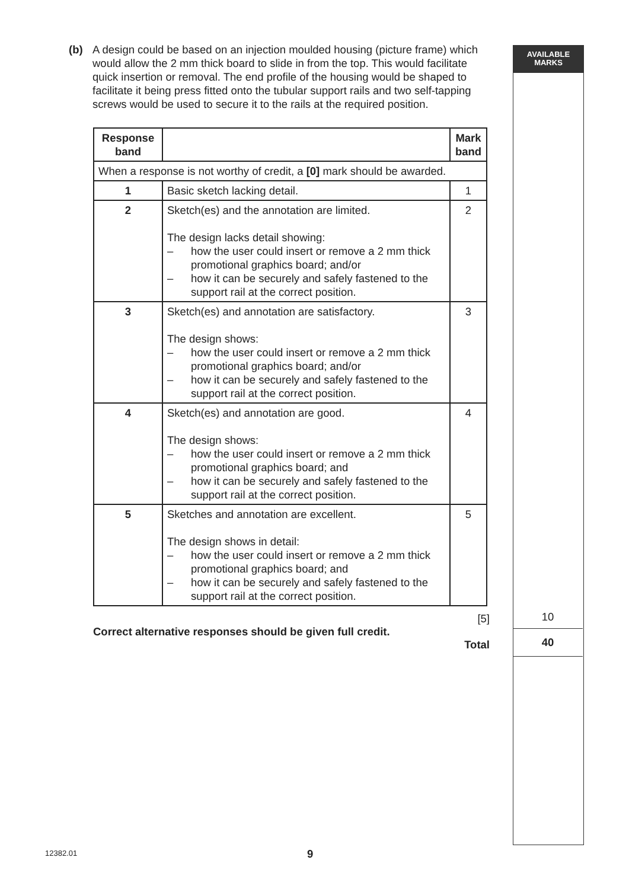(b) A design could be based on an injection moulded housing (picture frame) which would allow the 2 mm thick board to slide in from the top. This would facilitate quick insertion or removal. The end profile of the housing would be shaped to facilitate it being press fitted onto the tubular support rails and two self-tapping screws would be used to secure it to the rails at the required position.
| Response band | | Mark band |
| --- | --- | --- |
| When a response is not worthy of credit, a [0] mark should be awarded. | | |
| 1 | Basic sketch lacking detail. | 1 |
| 2 | Sketch(es) and the annotation are limited. The design lacks detail showing: – how the user could insert or remove a 2 mm thick promotional graphics board; and/or – how it can be securely and safely fastened to the support rail at the correct position. | 2 |
| 3 | Sketch(es) and annotation are satisfactory. The design shows: – how the user could insert or remove a 2 mm thick promotional graphics board; and/or – how it can be securely and safely fastened to the support rail at the correct position. | 3 |
| 4 | Sketch(es) and annotation are good. The design shows: – how the user could insert or remove a 2 mm thick promotional graphics board; and – how it can be securely and safely fastened to the support rail at the correct position. | 4 |
| 5 | Sketches and annotation are excellent. The design shows in detail: – how the user could insert or remove a 2 mm thick promotional graphics board; and – how it can be securely and safely fastened to the support rail at the correct position. | 5 |
[5]
Correct alternative responses should be given full credit.
Total
AVAILABLE
MARKS
10
40
12382.01 9